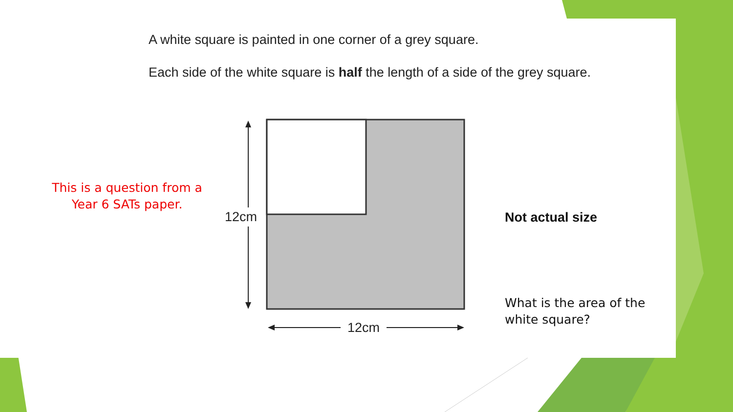A white square is painted in one corner of a grey square.
Each side of the white square is half the length of a side of the grey square.
12cm
12cm
This is a question from a Year 6 SATs paper.
Not actual size
What is the area of the
white square?